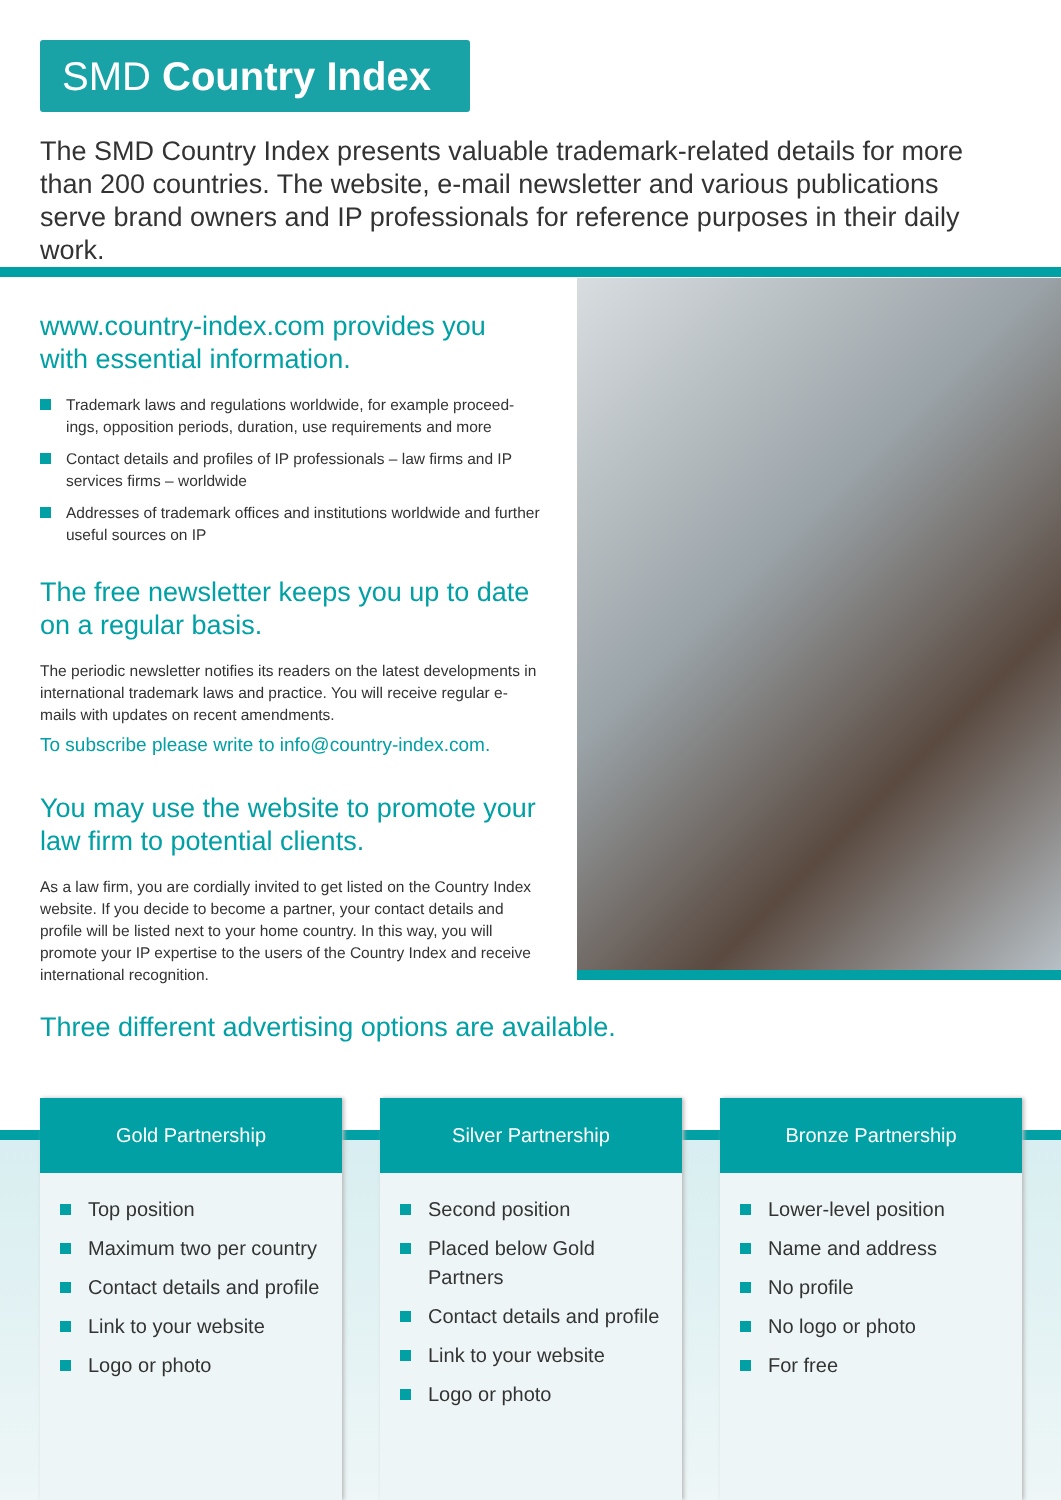SMD Country Index
The SMD Country Index presents valuable trademark-related details for more than 200 countries. The website, e-mail newsletter and various publications serve brand owners and IP professionals for reference purposes in their daily work.
www.country-index.com provides you with essential information.
Trademark laws and regulations worldwide, for example proceed-ings, opposition periods, duration, use requirements and more
Contact details and profiles of IP professionals – law firms and IP services firms – worldwide
Addresses of trademark offices and institutions worldwide and further useful sources on IP
The free newsletter keeps you up to date on a regular basis.
The periodic newsletter notifies its readers on the latest developments in international trademark laws and practice. You will receive regular e-mails with updates on recent amendments.
To subscribe please write to info@country-index.com.
You may use the website to promote your law firm to potential clients.
As a law firm, you are cordially invited to get listed on the Country Index website. If you decide to become a partner, your contact details and profile will be listed next to your home country. In this way, you will promote your IP expertise to the users of the Country Index and receive international recognition.
Three different advertising options are available.
Gold Partnership
Top position
Maximum two per country
Contact details and profile
Link to your website
Logo or photo
Silver Partnership
Second position
Placed below Gold Partners
Contact details and profile
Link to your website
Logo or photo
Bronze Partnership
Lower-level position
Name and address
No profile
No logo or photo
For free